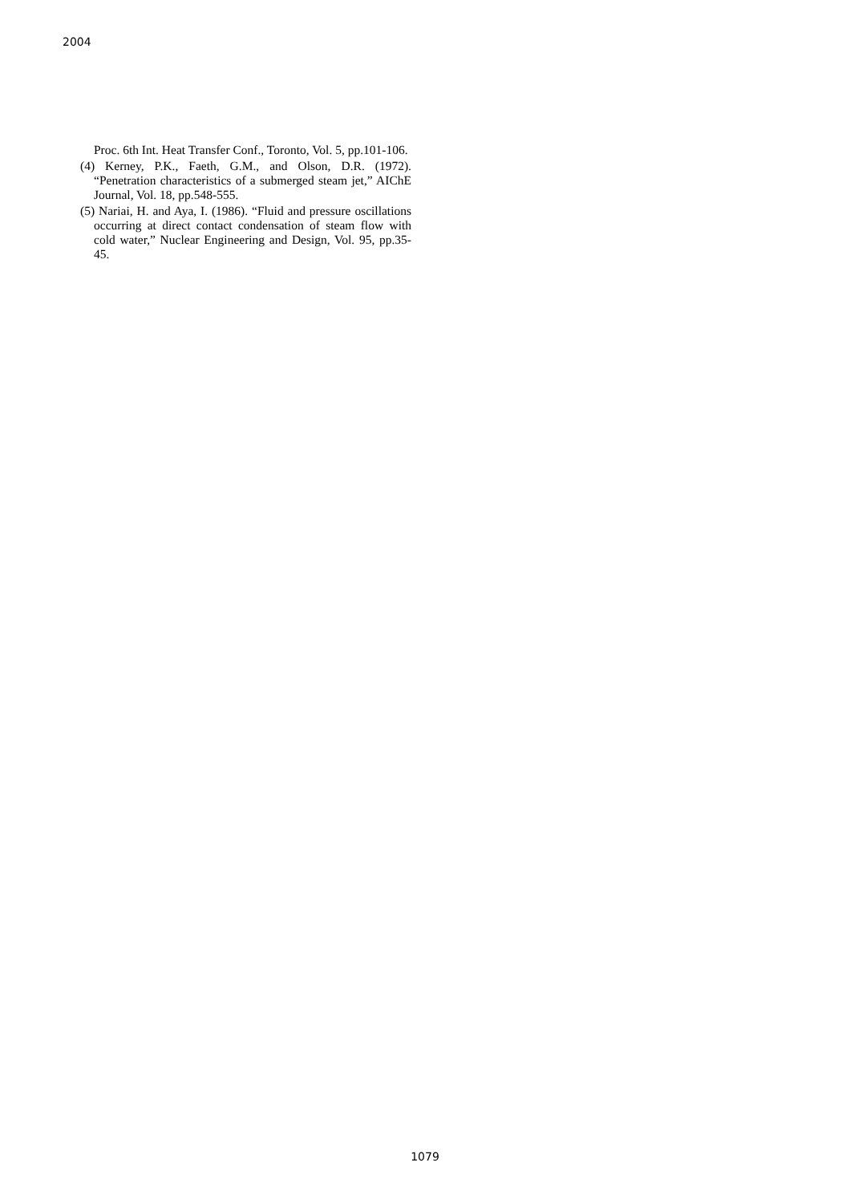2004
Proc. 6th Int. Heat Transfer Conf., Toronto, Vol. 5, pp.101-106.
(4) Kerney, P.K., Faeth, G.M., and Olson, D.R. (1972). “Penetration characteristics of a submerged steam jet,” AIChE Journal, Vol. 18, pp.548-555.
(5) Nariai, H. and Aya, I. (1986). “Fluid and pressure oscillations occurring at direct contact condensation of steam flow with cold water,” Nuclear Engineering and Design, Vol. 95, pp.35-45.
1079